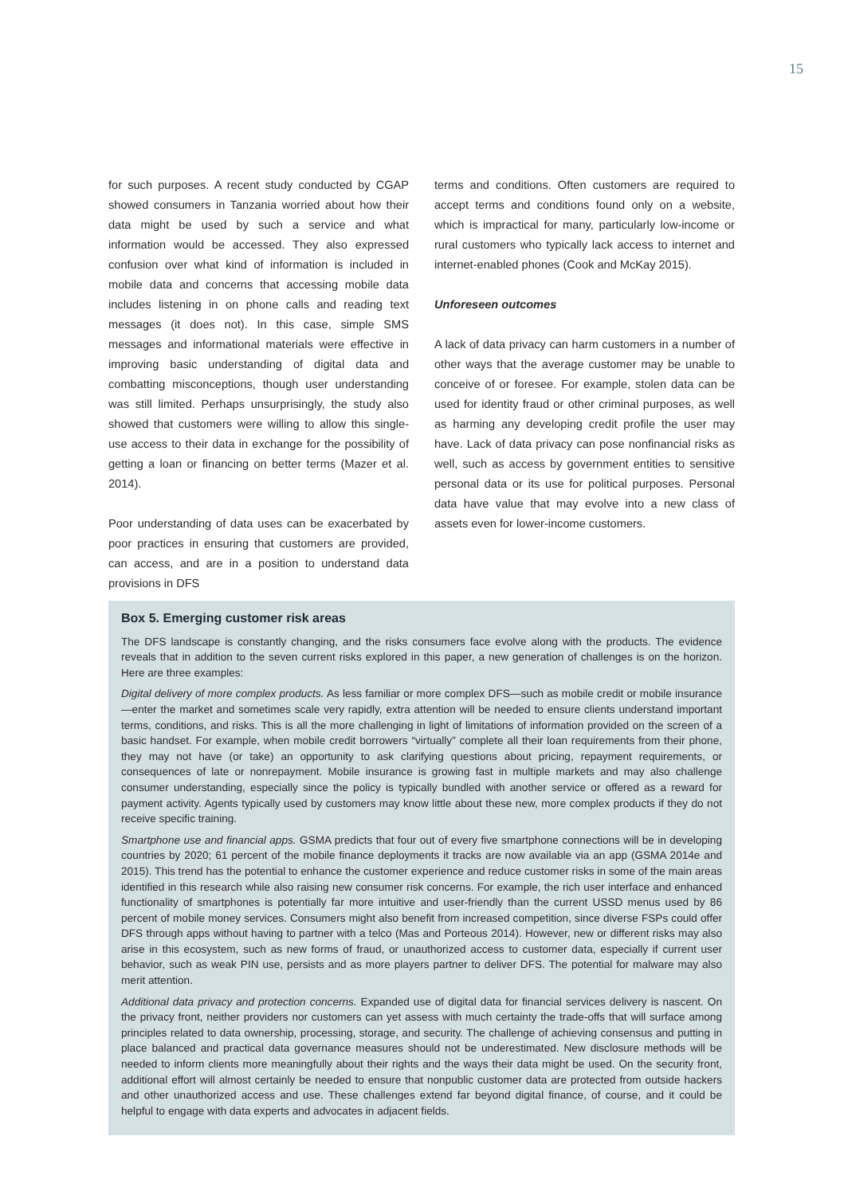15
for such purposes. A recent study conducted by CGAP showed consumers in Tanzania worried about how their data might be used by such a service and what information would be accessed. They also expressed confusion over what kind of information is included in mobile data and concerns that accessing mobile data includes listening in on phone calls and reading text messages (it does not). In this case, simple SMS messages and informational materials were effective in improving basic understanding of digital data and combatting misconceptions, though user understanding was still limited. Perhaps unsurprisingly, the study also showed that customers were willing to allow this single-use access to their data in exchange for the possibility of getting a loan or financing on better terms (Mazer et al. 2014).
Poor understanding of data uses can be exacerbated by poor practices in ensuring that customers are provided, can access, and are in a position to understand data provisions in DFS
terms and conditions. Often customers are required to accept terms and conditions found only on a website, which is impractical for many, particularly low-income or rural customers who typically lack access to internet and internet-enabled phones (Cook and McKay 2015).
Unforeseen outcomes
A lack of data privacy can harm customers in a number of other ways that the average customer may be unable to conceive of or foresee. For example, stolen data can be used for identity fraud or other criminal purposes, as well as harming any developing credit profile the user may have. Lack of data privacy can pose nonfinancial risks as well, such as access by government entities to sensitive personal data or its use for political purposes. Personal data have value that may evolve into a new class of assets even for lower-income customers.
Box 5. Emerging customer risk areas
The DFS landscape is constantly changing, and the risks consumers face evolve along with the products. The evidence reveals that in addition to the seven current risks explored in this paper, a new generation of challenges is on the horizon. Here are three examples:
Digital delivery of more complex products. As less familiar or more complex DFS—such as mobile credit or mobile insurance—enter the market and sometimes scale very rapidly, extra attention will be needed to ensure clients understand important terms, conditions, and risks. This is all the more challenging in light of limitations of information provided on the screen of a basic handset. For example, when mobile credit borrowers “virtually” complete all their loan requirements from their phone, they may not have (or take) an opportunity to ask clarifying questions about pricing, repayment requirements, or consequences of late or nonrepayment. Mobile insurance is growing fast in multiple markets and may also challenge consumer understanding, especially since the policy is typically bundled with another service or offered as a reward for payment activity. Agents typically used by customers may know little about these new, more complex products if they do not receive specific training.
Smartphone use and financial apps. GSMA predicts that four out of every five smartphone connections will be in developing countries by 2020; 61 percent of the mobile finance deployments it tracks are now available via an app (GSMA 2014e and 2015). This trend has the potential to enhance the customer experience and reduce customer risks in some of the main areas identified in this research while also raising new consumer risk concerns. For example, the rich user interface and enhanced functionality of smartphones is potentially far more intuitive and user-friendly than the current USSD menus used by 86 percent of mobile money services. Consumers might also benefit from increased competition, since diverse FSPs could offer DFS through apps without having to partner with a telco (Mas and Porteous 2014). However, new or different risks may also arise in this ecosystem, such as new forms of fraud, or unauthorized access to customer data, especially if current user behavior, such as weak PIN use, persists and as more players partner to deliver DFS. The potential for malware may also merit attention.
Additional data privacy and protection concerns. Expanded use of digital data for financial services delivery is nascent. On the privacy front, neither providers nor customers can yet assess with much certainty the trade-offs that will surface among principles related to data ownership, processing, storage, and security. The challenge of achieving consensus and putting in place balanced and practical data governance measures should not be underestimated. New disclosure methods will be needed to inform clients more meaningfully about their rights and the ways their data might be used. On the security front, additional effort will almost certainly be needed to ensure that nonpublic customer data are protected from outside hackers and other unauthorized access and use. These challenges extend far beyond digital finance, of course, and it could be helpful to engage with data experts and advocates in adjacent fields.